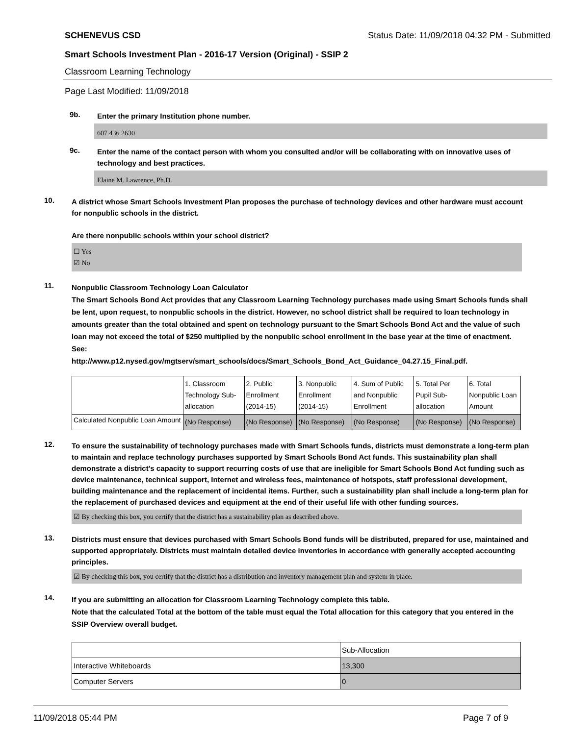SCHENEVUS CSD Status Date: 11/09/2018 04:32 PM - Submitted
Smart Schools Investment Plan - 2016-17 Version (Original) - SSIP 2
Classroom Learning Technology
Page Last Modified: 11/09/2018
9b.
Enter the primary Institution phone number.
607 436 2630
9c.
Enter the name of the contact person with whom you consulted and/or will be collaborating with on innovative uses of technology and best practices.
Elaine M. Lawrence, Ph.D.
10.
A district whose Smart Schools Investment Plan proposes the purchase of technology devices and other hardware must account for nonpublic schools in the district.
Are there nonpublic schools within your school district?
☐ Yes
☑ No
11.
Nonpublic Classroom Technology Loan Calculator
The Smart Schools Bond Act provides that any Classroom Learning Technology purchases made using Smart Schools funds shall be lent, upon request, to nonpublic schools in the district. However, no school district shall be required to loan technology in amounts greater than the total obtained and spent on technology pursuant to the Smart Schools Bond Act and the value of such loan may not exceed the total of $250 multiplied by the nonpublic school enrollment in the base year at the time of enactment.
See:
http://www.p12.nysed.gov/mgtserv/smart_schools/docs/Smart_Schools_Bond_Act_Guidance_04.27.15_Final.pdf.
| | 1. Classroom Technology Sub-allocation | 2. Public Enrollment (2014-15) | 3. Nonpublic Enrollment (2014-15) | 4. Sum of Public and Nonpublic Enrollment | 5. Total Per Pupil Sub-allocation | 6. Total Nonpublic Loan Amount |
| --- | --- | --- | --- | --- | --- | --- |
| Calculated Nonpublic Loan Amount | (No Response) | (No Response) | (No Response) | (No Response) | (No Response) | (No Response) |
12.
To ensure the sustainability of technology purchases made with Smart Schools funds, districts must demonstrate a long-term plan to maintain and replace technology purchases supported by Smart Schools Bond Act funds. This sustainability plan shall demonstrate a district's capacity to support recurring costs of use that are ineligible for Smart Schools Bond Act funding such as device maintenance, technical support, Internet and wireless fees, maintenance of hotspots, staff professional development, building maintenance and the replacement of incidental items. Further, such a sustainability plan shall include a long-term plan for the replacement of purchased devices and equipment at the end of their useful life with other funding sources.
☑ By checking this box, you certify that the district has a sustainability plan as described above.
13.
Districts must ensure that devices purchased with Smart Schools Bond funds will be distributed, prepared for use, maintained and supported appropriately. Districts must maintain detailed device inventories in accordance with generally accepted accounting principles.
☑ By checking this box, you certify that the district has a distribution and inventory management plan and system in place.
14.
If you are submitting an allocation for Classroom Learning Technology complete this table.
Note that the calculated Total at the bottom of the table must equal the Total allocation for this category that you entered in the SSIP Overview overall budget.
| | Sub-Allocation |
| --- | --- |
| Interactive Whiteboards | 13,300 |
| Computer Servers | 0 |
11/09/2018 05:44 PM Page 7 of 9